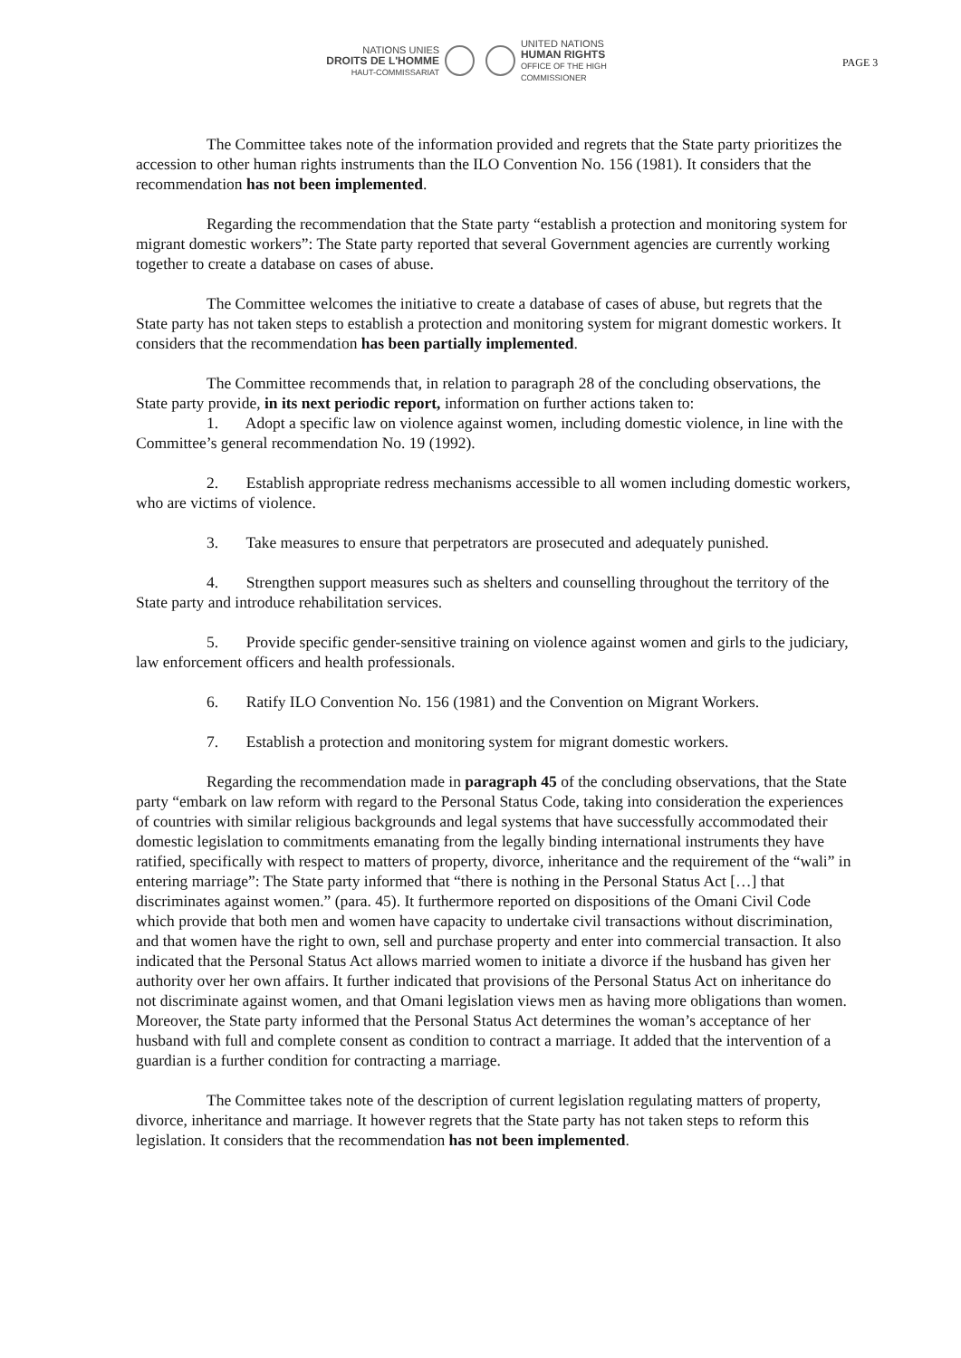NATIONS UNIES
DROITS DE L'HOMME
HAUT-COMMISSARIAT
UNITED NATIONS
HUMAN RIGHTS
OFFICE OF THE HIGH COMMISSIONER
PAGE 3
The Committee takes note of the information provided and regrets that the State party prioritizes the accession to other human rights instruments than the ILO Convention No. 156 (1981). It considers that the recommendation has not been implemented.
Regarding the recommendation that the State party “establish a protection and monitoring system for migrant domestic workers”: The State party reported that several Government agencies are currently working together to create a database on cases of abuse.
The Committee welcomes the initiative to create a database of cases of abuse, but regrets that the State party has not taken steps to establish a protection and monitoring system for migrant domestic workers. It considers that the recommendation has been partially implemented.
The Committee recommends that, in relation to paragraph 28 of the concluding observations, the State party provide, in its next periodic report, information on further actions taken to:
1. Adopt a specific law on violence against women, including domestic violence, in line with the Committee’s general recommendation No. 19 (1992).
2. Establish appropriate redress mechanisms accessible to all women including domestic workers, who are victims of violence.
3. Take measures to ensure that perpetrators are prosecuted and adequately punished.
4. Strengthen support measures such as shelters and counselling throughout the territory of the State party and introduce rehabilitation services.
5. Provide specific gender-sensitive training on violence against women and girls to the judiciary, law enforcement officers and health professionals.
6. Ratify ILO Convention No. 156 (1981) and the Convention on Migrant Workers.
7. Establish a protection and monitoring system for migrant domestic workers.
Regarding the recommendation made in paragraph 45 of the concluding observations, that the State party “embark on law reform with regard to the Personal Status Code, taking into consideration the experiences of countries with similar religious backgrounds and legal systems that have successfully accommodated their domestic legislation to commitments emanating from the legally binding international instruments they have ratified, specifically with respect to matters of property, divorce, inheritance and the requirement of the “wali” in entering marriage”: The State party informed that “there is nothing in the Personal Status Act […] that discriminates against women.” (para. 45). It furthermore reported on dispositions of the Omani Civil Code which provide that both men and women have capacity to undertake civil transactions without discrimination, and that women have the right to own, sell and purchase property and enter into commercial transaction. It also indicated that the Personal Status Act allows married women to initiate a divorce if the husband has given her authority over her own affairs. It further indicated that provisions of the Personal Status Act on inheritance do not discriminate against women, and that Omani legislation views men as having more obligations than women. Moreover, the State party informed that the Personal Status Act determines the woman’s acceptance of her husband with full and complete consent as condition to contract a marriage. It added that the intervention of a guardian is a further condition for contracting a marriage.
The Committee takes note of the description of current legislation regulating matters of property, divorce, inheritance and marriage. It however regrets that the State party has not taken steps to reform this legislation. It considers that the recommendation has not been implemented.